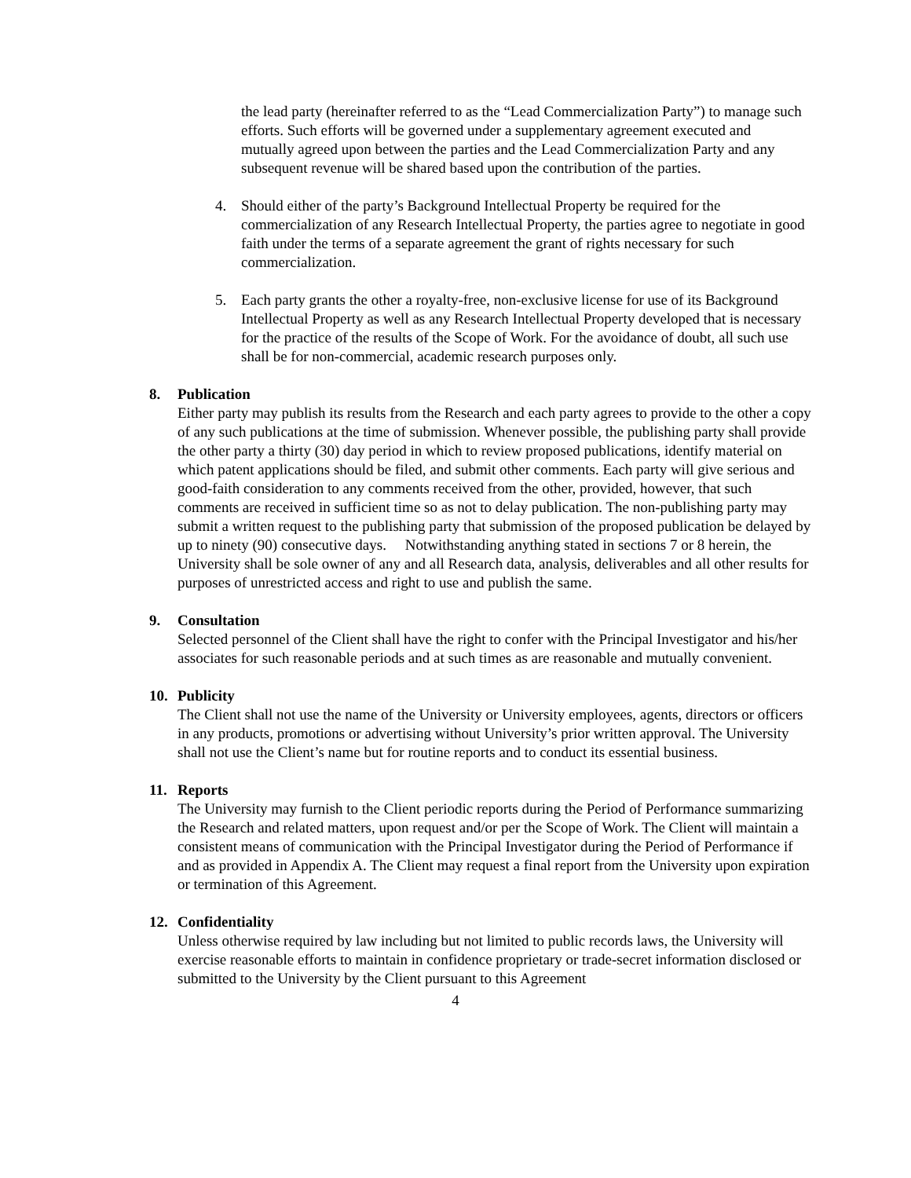the lead party (hereinafter referred to as the “Lead Commercialization Party”) to manage such efforts. Such efforts will be governed under a supplementary agreement executed and mutually agreed upon between the parties and the Lead Commercialization Party and any subsequent revenue will be shared based upon the contribution of the parties.
4. Should either of the party’s Background Intellectual Property be required for the commercialization of any Research Intellectual Property, the parties agree to negotiate in good faith under the terms of a separate agreement the grant of rights necessary for such commercialization.
5. Each party grants the other a royalty-free, non-exclusive license for use of its Background Intellectual Property as well as any Research Intellectual Property developed that is necessary for the practice of the results of the Scope of Work. For the avoidance of doubt, all such use shall be for non-commercial, academic research purposes only.
8. Publication
Either party may publish its results from the Research and each party agrees to provide to the other a copy of any such publications at the time of submission. Whenever possible, the publishing party shall provide the other party a thirty (30) day period in which to review proposed publications, identify material on which patent applications should be filed, and submit other comments. Each party will give serious and good-faith consideration to any comments received from the other, provided, however, that such comments are received in sufficient time so as not to delay publication. The non-publishing party may submit a written request to the publishing party that submission of the proposed publication be delayed by up to ninety (90) consecutive days. Notwithstanding anything stated in sections 7 or 8 herein, the University shall be sole owner of any and all Research data, analysis, deliverables and all other results for purposes of unrestricted access and right to use and publish the same.
9. Consultation
Selected personnel of the Client shall have the right to confer with the Principal Investigator and his/her associates for such reasonable periods and at such times as are reasonable and mutually convenient.
10. Publicity
The Client shall not use the name of the University or University employees, agents, directors or officers in any products, promotions or advertising without University’s prior written approval. The University shall not use the Client’s name but for routine reports and to conduct its essential business.
11. Reports
The University may furnish to the Client periodic reports during the Period of Performance summarizing the Research and related matters, upon request and/or per the Scope of Work. The Client will maintain a consistent means of communication with the Principal Investigator during the Period of Performance if and as provided in Appendix A. The Client may request a final report from the University upon expiration or termination of this Agreement.
12. Confidentiality
Unless otherwise required by law including but not limited to public records laws, the University will exercise reasonable efforts to maintain in confidence proprietary or trade-secret information disclosed or submitted to the University by the Client pursuant to this Agreement
4